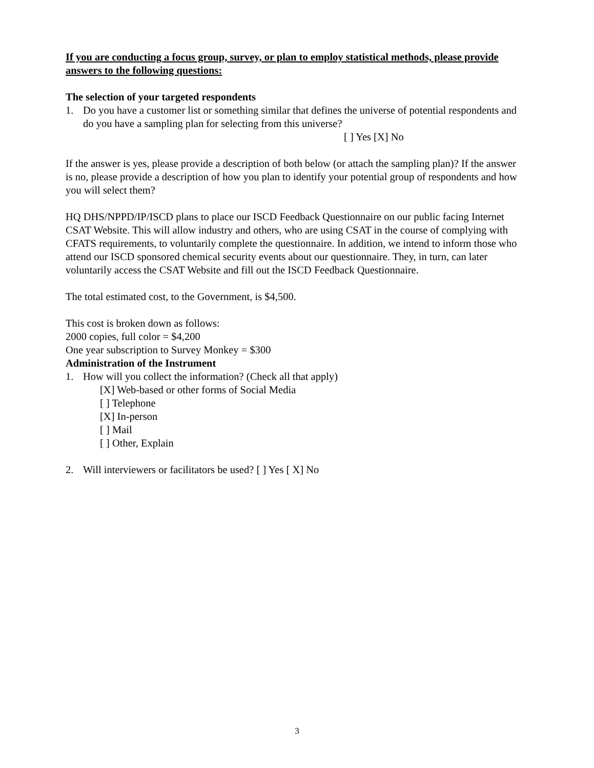If you are conducting a focus group, survey, or plan to employ statistical methods, please provide answers to the following questions:
The selection of your targeted respondents
1. Do you have a customer list or something similar that defines the universe of potential respondents and do you have a sampling plan for selecting from this universe?
[ ] Yes [X] No
If the answer is yes, please provide a description of both below (or attach the sampling plan)? If the answer is no, please provide a description of how you plan to identify your potential group of respondents and how you will select them?
HQ DHS/NPPD/IP/ISCD plans to place our ISCD Feedback Questionnaire on our public facing Internet CSAT Website. This will allow industry and others, who are using CSAT in the course of complying with CFATS requirements, to voluntarily complete the questionnaire. In addition, we intend to inform those who attend our ISCD sponsored chemical security events about our questionnaire. They, in turn, can later voluntarily access the CSAT Website and fill out the ISCD Feedback Questionnaire.
The total estimated cost, to the Government, is $4,500.
This cost is broken down as follows:
2000 copies, full color = $4,200
One year subscription to Survey Monkey = $300
Administration of the Instrument
1. How will you collect the information? (Check all that apply)
[X] Web-based or other forms of Social Media
[ ] Telephone
[X] In-person
[ ] Mail
[ ] Other, Explain
2. Will interviewers or facilitators be used? [ ] Yes [ X] No
3